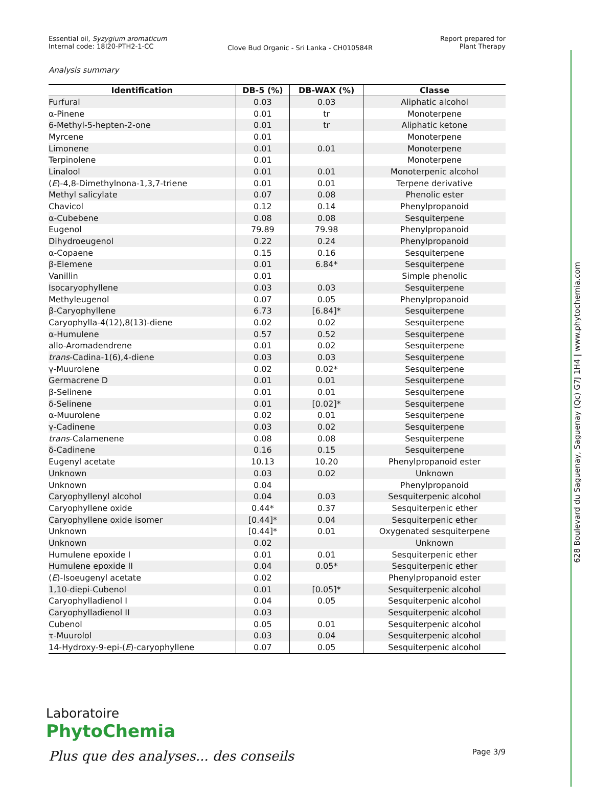Essential oil, Syzygium aromaticum
Internal code: 18I20-PTH2-1-CC
Clove Bud Organic - Sri Lanka - CH010584R
Report prepared for
Plant Therapy
Analysis summary
| Identification | DB-5 (%) | DB-WAX (%) | Classe |
| --- | --- | --- | --- |
| Furfural | 0.03 | 0.03 | Aliphatic alcohol |
| α-Pinene | 0.01 | tr | Monoterpene |
| 6-Methyl-5-hepten-2-one | 0.01 | tr | Aliphatic ketone |
| Myrcene | 0.01 | | Monoterpene |
| Limonene | 0.01 | 0.01 | Monoterpene |
| Terpinolene | 0.01 | | Monoterpene |
| Linalool | 0.01 | 0.01 | Monoterpenic alcohol |
| ( E )-4,8-Dimethylnona-1,3,7-triene | 0.01 | 0.01 | Terpene derivative |
| Methyl salicylate | 0.07 | 0.08 | Phenolic ester |
| Chavicol | 0.12 | 0.14 | Phenylpropanoid |
| α-Cubebene | 0.08 | 0.08 | Sesquiterpene |
| Eugenol | 79.89 | 79.98 | Phenylpropanoid |
| Dihydroeugenol | 0.22 | 0.24 | Phenylpropanoid |
| α-Copaene | 0.15 | 0.16 | Sesquiterpene |
| β-Elemene | 0.01 | 6.84* | Sesquiterpene |
| Vanillin | 0.01 | | Simple phenolic |
| Isocaryophyllene | 0.03 | 0.03 | Sesquiterpene |
| Methyleugenol | 0.07 | 0.05 | Phenylpropanoid |
| β-Caryophyllene | 6.73 | [6.84]* | Sesquiterpene |
| Caryophylla-4(12),8(13)-diene | 0.02 | 0.02 | Sesquiterpene |
| α-Humulene | 0.57 | 0.52 | Sesquiterpene |
| allo-Aromadendrene | 0.01 | 0.02 | Sesquiterpene |
| trans -Cadina-1(6),4-diene | 0.03 | 0.03 | Sesquiterpene |
| γ-Muurolene | 0.02 | 0.02* | Sesquiterpene |
| Germacrene D | 0.01 | 0.01 | Sesquiterpene |
| β-Selinene | 0.01 | 0.01 | Sesquiterpene |
| δ-Selinene | 0.01 | [0.02]* | Sesquiterpene |
| α-Muurolene | 0.02 | 0.01 | Sesquiterpene |
| γ-Cadinene | 0.03 | 0.02 | Sesquiterpene |
| trans -Calamenene | 0.08 | 0.08 | Sesquiterpene |
| δ-Cadinene | 0.16 | 0.15 | Sesquiterpene |
| Eugenyl acetate | 10.13 | 10.20 | Phenylpropanoid ester |
| Unknown | 0.03 | 0.02 | Unknown |
| Unknown | 0.04 | | Phenylpropanoid |
| Caryophyllenyl alcohol | 0.04 | 0.03 | Sesquiterpenic alcohol |
| Caryophyllene oxide | 0.44* | 0.37 | Sesquiterpenic ether |
| Caryophyllene oxide isomer | [0.44]* | 0.04 | Sesquiterpenic ether |
| Unknown | [0.44]* | 0.01 | Oxygenated sesquiterpene |
| Unknown | 0.02 | | Unknown |
| Humulene epoxide I | 0.01 | 0.01 | Sesquiterpenic ether |
| Humulene epoxide II | 0.04 | 0.05* | Sesquiterpenic ether |
| ( E )-Isoeugenyl acetate | 0.02 | | Phenylpropanoid ester |
| 1,10-diepi-Cubenol | 0.01 | [0.05]* | Sesquiterpenic alcohol |
| Caryophylladienol I | 0.04 | 0.05 | Sesquiterpenic alcohol |
| Caryophylladienol II | 0.03 | | Sesquiterpenic alcohol |
| Cubenol | 0.05 | 0.01 | Sesquiterpenic alcohol |
| τ-Muurolol | 0.03 | 0.04 | Sesquiterpenic alcohol |
| 14-Hydroxy-9-epi-( E )-caryophyllene | 0.07 | 0.05 | Sesquiterpenic alcohol |
Laboratoire
PhytoChemia
Plus que des analyses... des conseils
Page 3/9
628 Boulevard du Saguenay, Saguenay (Qc) G7J 1H4 | www.phytochemia.com